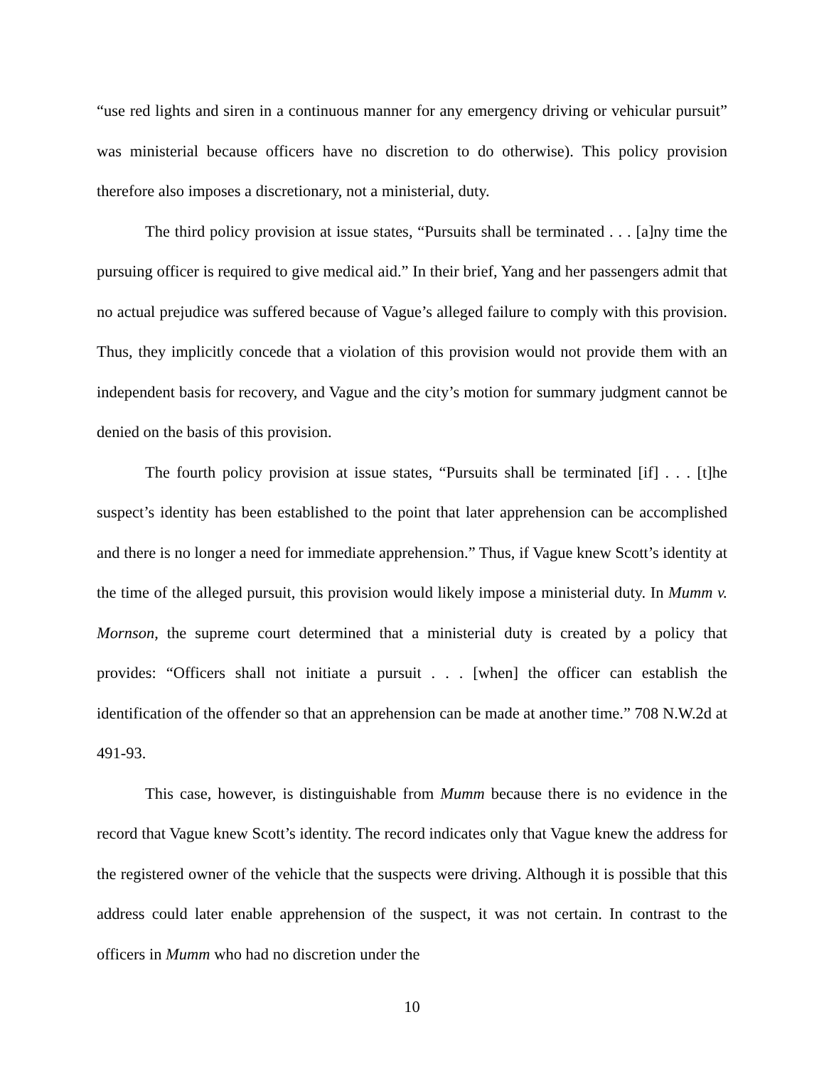“use red lights and siren in a continuous manner for any emergency driving or vehicular pursuit” was ministerial because officers have no discretion to do otherwise). This policy provision therefore also imposes a discretionary, not a ministerial, duty.
The third policy provision at issue states, “Pursuits shall be terminated . . . [a]ny time the pursuing officer is required to give medical aid.” In their brief, Yang and her passengers admit that no actual prejudice was suffered because of Vague’s alleged failure to comply with this provision. Thus, they implicitly concede that a violation of this provision would not provide them with an independent basis for recovery, and Vague and the city’s motion for summary judgment cannot be denied on the basis of this provision.
The fourth policy provision at issue states, “Pursuits shall be terminated [if] . . . [t]he suspect’s identity has been established to the point that later apprehension can be accomplished and there is no longer a need for immediate apprehension.” Thus, if Vague knew Scott’s identity at the time of the alleged pursuit, this provision would likely impose a ministerial duty. In Mumm v. Mornson, the supreme court determined that a ministerial duty is created by a policy that provides: “Officers shall not initiate a pursuit . . . [when] the officer can establish the identification of the offender so that an apprehension can be made at another time.” 708 N.W.2d at 491-93.
This case, however, is distinguishable from Mumm because there is no evidence in the record that Vague knew Scott’s identity. The record indicates only that Vague knew the address for the registered owner of the vehicle that the suspects were driving. Although it is possible that this address could later enable apprehension of the suspect, it was not certain. In contrast to the officers in Mumm who had no discretion under the
10